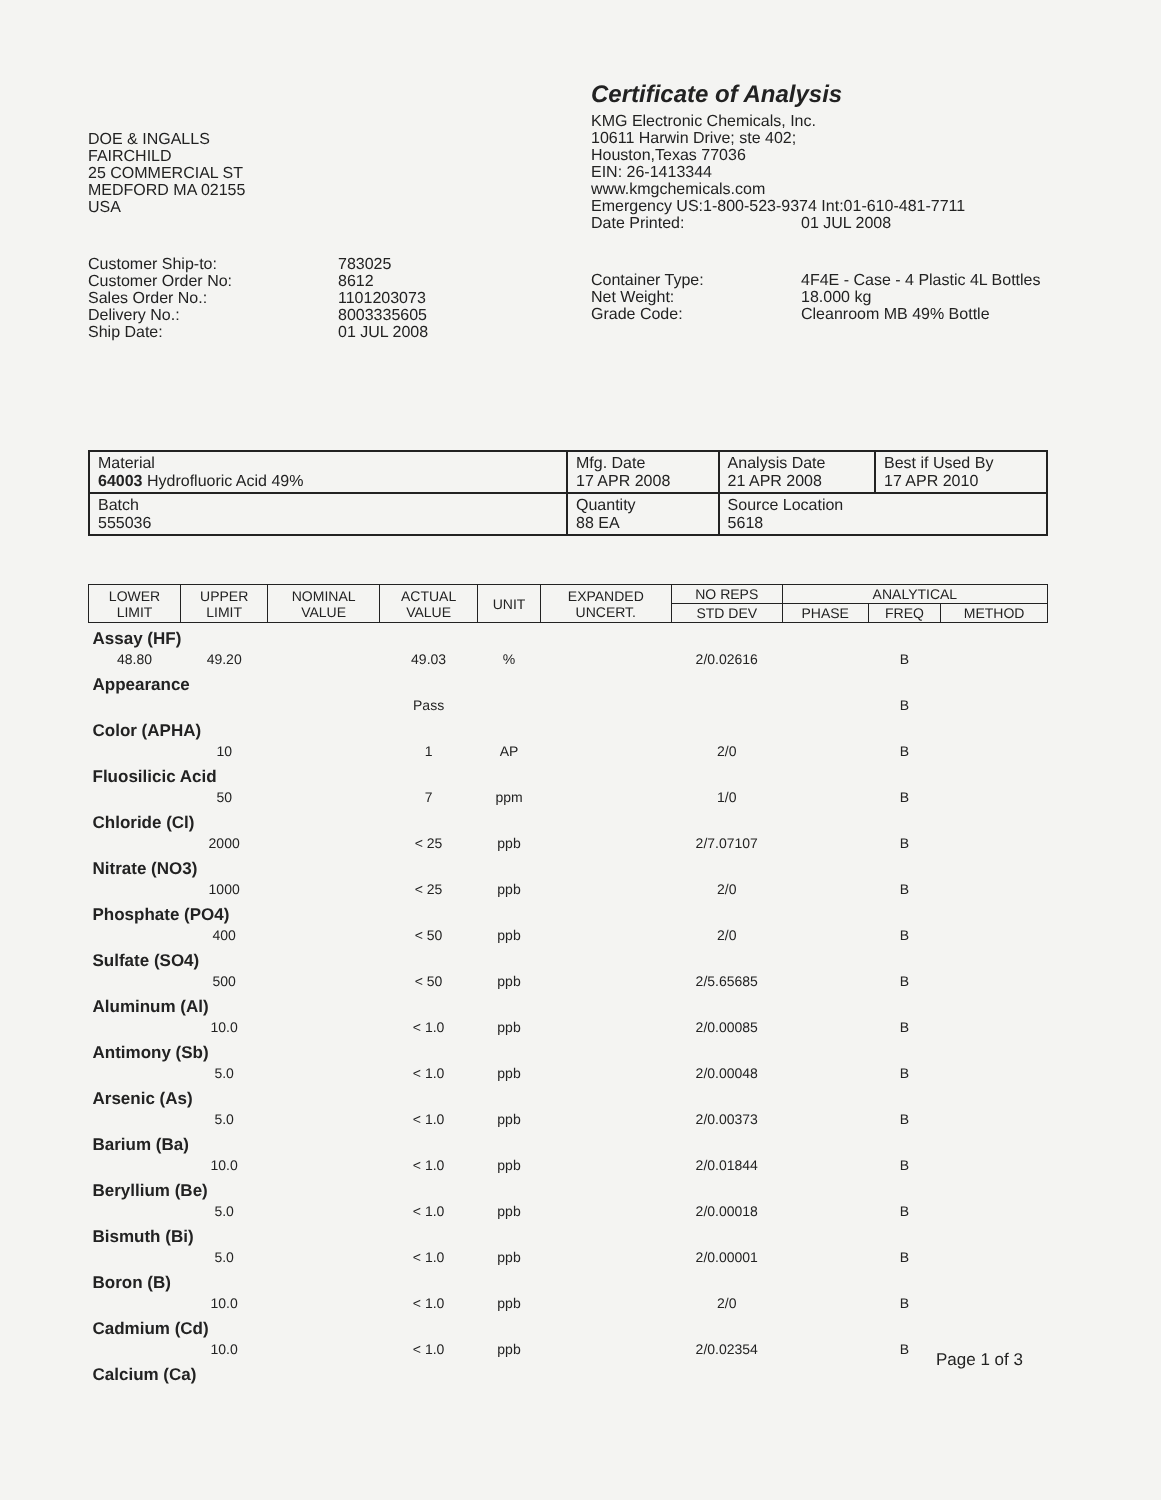DOE & INGALLS
FAIRCHILD
25 COMMERCIAL ST
MEDFORD MA 02155
USA
Customer Ship-to: 783025 Customer Order No: 8612 Sales Order No.: 1101203073 Delivery No.: 8003335605 Ship Date: 01 JUL 2008
Certificate of Analysis
KMG Electronic Chemicals, Inc.
10611 Harwin Drive; ste 402;
Houston,Texas 77036
EIN: 26-1413344
www.kmgchemicals.com
Emergency US:1-800-523-9374 Int:01-610-481-7711
Date Printed: 01 JUL 2008
Container Type: 4F4E - Case - 4 Plastic 4L Bottles Net Weight: 18.000 kg Grade Code: Cleanroom MB 49% Bottle
| Material 64003 Hydrofluoric Acid 49% | Mfg. Date 17 APR 2008 | Analysis Date 21 APR 2008 | Best if Used By 17 APR 2010 |
| Batch 555036 | Quantity 88 EA | Source Location 5618 | |
| LOWER LIMIT | UPPER LIMIT | NOMINAL VALUE | ACTUAL VALUE | UNIT | EXPANDED UNCERT. | NO REPS | ANALYTICAL | | |
| --- | --- | --- | --- | --- | --- | --- | --- | --- | --- |
| | | | | | | STD DEV | PHASE | FREQ | METHOD |
| Assay (HF) | | | | | | | | | |
| 48.80 | 49.20 | | 49.03 | % | | 2/0.02616 | | B | |
| Appearance | | | | | | | | | |
| | | | Pass | | | | | B | |
| Color (APHA) | | | | | | | | | |
| | 10 | | 1 | AP | | 2/0 | | B | |
| Fluosilicic Acid | | | | | | | | | |
| | 50 | | 7 | ppm | | 1/0 | | B | |
| Chloride (Cl) | | | | | | | | | |
| | 2000 | | < 25 | ppb | | 2/7.07107 | | B | |
| Nitrate (NO3) | | | | | | | | | |
| | 1000 | | < 25 | ppb | | 2/0 | | B | |
| Phosphate (PO4) | | | | | | | | | |
| | 400 | | < 50 | ppb | | 2/0 | | B | |
| Sulfate (SO4) | | | | | | | | | |
| | 500 | | < 50 | ppb | | 2/5.65685 | | B | |
| Aluminum (Al) | | | | | | | | | |
| | 10.0 | | < 1.0 | ppb | | 2/0.00085 | | B | |
| Antimony (Sb) | | | | | | | | | |
| | 5.0 | | < 1.0 | ppb | | 2/0.00048 | | B | |
| Arsenic (As) | | | | | | | | | |
| | 5.0 | | < 1.0 | ppb | | 2/0.00373 | | B | |
| Barium (Ba) | | | | | | | | | |
| | 10.0 | | < 1.0 | ppb | | 2/0.01844 | | B | |
| Beryllium (Be) | | | | | | | | | |
| | 5.0 | | < 1.0 | ppb | | 2/0.00018 | | B | |
| Bismuth (Bi) | | | | | | | | | |
| | 5.0 | | < 1.0 | ppb | | 2/0.00001 | | B | |
| Boron (B) | | | | | | | | | |
| | 10.0 | | < 1.0 | ppb | | 2/0 | | B | |
| Cadmium (Cd) | | | | | | | | | |
| | 10.0 | | < 1.0 | ppb | | 2/0.02354 | | B | |
| Calcium (Ca) | | | | | | | | | |
Page 1 of 3